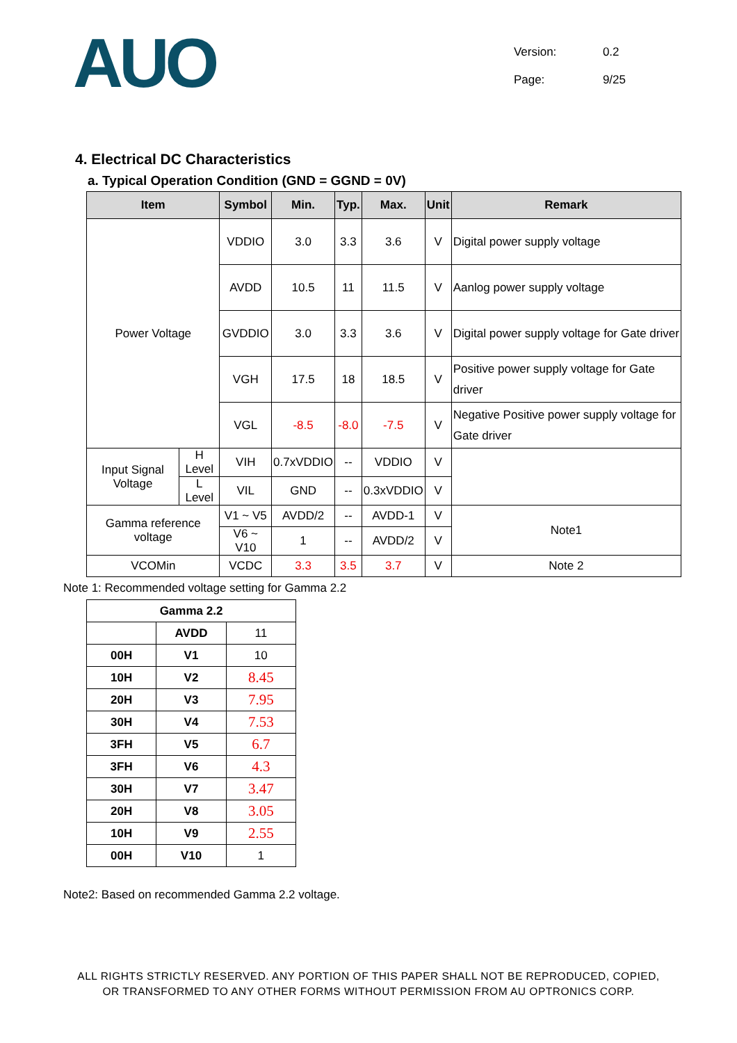AUO
Version: 0.2
Page: 9/25
4. Electrical DC Characteristics
a. Typical Operation Condition (GND = GGND = 0V)
| Item | | Symbol | Min. | Typ. | Max. | Unit | Remark |
| --- | --- | --- | --- | --- | --- | --- | --- |
| Power Voltage | | VDDIO | 3.0 | 3.3 | 3.6 | V | Digital power supply voltage |
| | | AVDD | 10.5 | 11 | 11.5 | V | Aanlog power supply voltage |
| | | GVDDIO | 3.0 | 3.3 | 3.6 | V | Digital power supply voltage for Gate driver |
| | | VGH | 17.5 | 18 | 18.5 | V | Positive power supply voltage for Gate driver |
| | | VGL | -8.5 | -8.0 | -7.5 | V | Negative Positive power supply voltage for Gate driver |
| Input Signal Voltage | H Level | VIH | 0.7xVDDIO | -- | VDDIO | V | |
| | L Level | VIL | GND | -- | 0.3xVDDIO | V | |
| Gamma reference voltage | | V1 ~ V5 | AVDD/2 | -- | AVDD-1 | V | Note1 |
| | | V6 ~ V10 | 1 | -- | AVDD/2 | V | |
| VCOMin | | VCDC | 3.3 | 3.5 | 3.7 | V | Note 2 |
Note 1: Recommended voltage setting for Gamma 2.2
| Gamma 2.2 | | |
| | AVDD | 11 |
| 00H | V1 | 10 |
| 10H | V2 | 8.45 |
| 20H | V3 | 7.95 |
| 30H | V4 | 7.53 |
| 3FH | V5 | 6.7 |
| 3FH | V6 | 4.3 |
| 30H | V7 | 3.47 |
| 20H | V8 | 3.05 |
| 10H | V9 | 2.55 |
| 00H | V10 | 1 |
Note2: Based on recommended Gamma 2.2 voltage.
ALL RIGHTS STRICTLY RESERVED. ANY PORTION OF THIS PAPER SHALL NOT BE REPRODUCED, COPIED,
OR TRANSFORMED TO ANY OTHER FORMS WITHOUT PERMISSION FROM AU OPTRONICS CORP.